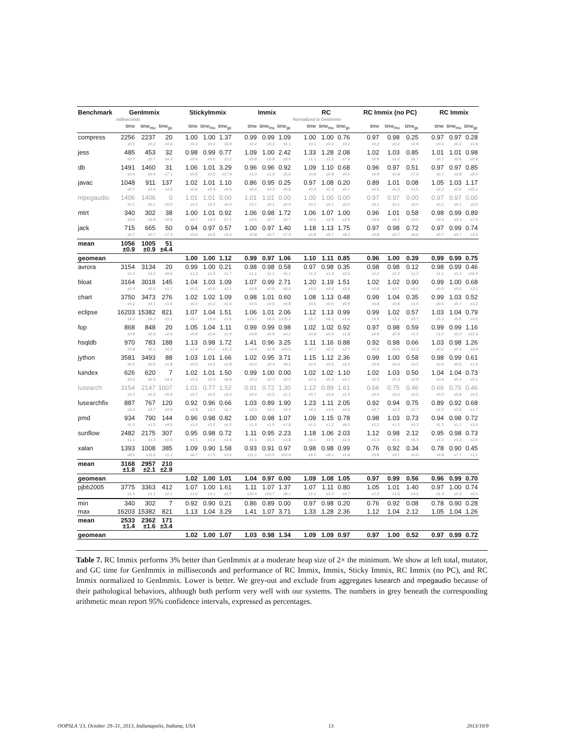| Benchmark | GenImmix | | | StickyImmix | | | Immix | | | RC | | | RC Immix (no PC) | | | RC Immix | | |
| --- | --- | --- | --- | --- | --- | --- | --- | --- | --- | --- | --- | --- | --- | --- | --- | --- | --- | --- |
| | milliseconds | | | | | | | | | Normalized to GenImmix | | | | | | | | |
| | time | time<sub>mu</sub> | time<sub>gc</sub> | time | time<sub>mu</sub> | time<sub>gc</sub> | time | time<sub>mu</sub> | time<sub>gc</sub> | time | time<sub>mu</sub> | time<sub>gc</sub> | time | time<sub>mu</sub> | time<sub>gc</sub> | time | time<sub>mu</sub> | time<sub>gc</sub> |
| compress | 2256 ±0.2 | 2237 ±0.2 | 20 ±4.6 | 1.00 ±0.2 | 1.00 ±0.2 | 1.37 ±5.9 | 0.99 ±0.2 | 0.99 ±0.2 | 1.09 ±4.1 | 1.00 ±0.1 | 1.00 ±0.2 | 0.76 ±3.2 | 0.97 ±0.2 | 0.98 ±0.2 | 0.25 ±2.9 | 0.97 ±0.2 | 0.97 ±0.2 | 0.28 ±1.6 |
| jess | 485 ±0.7 | 453 ±0.7 | 32 ±4.3 | 0.98 ±0.6 | 0.99 ±0.6 | 0.77 ±3.2 | 1.09 ±0.8 | 1.00 ±0.8 | 2.42 ±8.0 | 1.33 ±1.1 | 1.28 ±1.2 | 2.08 ±7.4 | 1.02 ±0.9 | 1.03 ±1.0 | 0.85 ±6.7 | 1.01 ±0.7 | 1.01 ±0.6 | 0.98 ±6.8 |
| db | 1491 ±0.4 | 1460 ±0.4 | 31 ±7.1 | 1.06 ±0.5 | 1.01 ±0.5 | 3.29 ±17.8 | 0.96 ±1.0 | 0.96 ±1.0 | 0.92 ±5.6 | 1.09 ±0.8 | 1.10 ±0.8 | 0.68 ±4.0 | 0.96 ±0.9 | 0.97 ±0.8 | 0.51 ±7.0 | 0.97 ±0.7 | 0.97 ±0.8 | 0.85 ±8.0 |
| javac | 1048 ±0.7 | 911 ±0.4 | 137 ±4.5 | 1.02 ±0.6 | 1.01 ±0.3 | 1.10 ±4.6 | 0.86 ±0.4 | 0.95 ±0.3 | 0.25 ±0.9 | 0.97 ±0.5 | 1.08 ±0.3 | 0.20 ±0.7 | 0.89 ±0.5 | 1.01 ±0.3 | 0.08 ±1.5 | 1.05 ±2.3 | 1.03 ±0.5 | 1.17 ±15.2 |
| mpegaudio | 1406 ±0.1 | 1406 ±0.1 | 0 ±0.0 | 1.01 ±0.2 | 1.01 ±0.2 | 0.00 ±0.0 | 1.01 ±0.1 | 1.01 ±0.1 | 0.00 ±0.0 | 1.00 ±0.1 | 1.00 ±0.1 | 0.00 ±0.0 | 0.97 ±0.1 | 0.97 ±0.1 | 0.00 ±0.0 | 0.97 ±0.1 | 0.97 ±0.1 | 0.00 ±0.0 |
| mtrt | 340 ±3.5 | 302 ±3.8 | 38 ±2.8 | 1.00 ±3.7 | 1.01 ±4.2 | 0.92 ±7.1 | 1.06 ±2.6 | 0.98 ±2.7 | 1.72 ±5.7 | 1.06 ±2.6 | 1.07 ±2.9 | 1.00 ±3.9 | 0.96 ±3.6 | 1.01 ±4.2 | 0.58 ±3.0 | 0.98 ±3.3 | 0.99 ±3.4 | 0.89 ±7.0 |
| jack | 715 ±0.7 | 665 ±0.7 | 50 ±7.3 | 0.94 ±0.6 | 0.97 ±0.6 | 0.57 ±3.4 | 1.00 ±0.8 | 0.97 ±0.7 | 1.40 ±7.4 | 1.18 ±0.8 | 1.13 ±0.7 | 1.75 ±9.2 | 0.97 ±0.8 | 0.98 ±0.7 | 0.72 ±6.6 | 0.97 ±0.7 | 0.99 ±0.7 | 0.74 ±4.6 |
| mean | 1056 ±0.9 | 1005 ±0.9 | 51 ±4.4 | | | | | | | | | | | | | | | |
| geomean | | | | 1.00 | 1.00 | 1.12 | 0.99 | 0.97 | 1.06 | 1.10 | 1.11 | 0.85 | 0.96 | 1.00 | 0.39 | 0.99 | 0.99 | 0.75 |
| avrora | 3154 ±1.2 | 3134 ±1.2 | 20 ±9.6 | 0.99 ±1.3 | 1.00 ±1.3 | 0.21 ±1.7 | 0.98 ±1.1 | 0.98 ±1.1 | 0.58 ±5.1 | 0.97 ±1.3 | 0.98 ±1.3 | 0.35 ±2.6 | 0.98 ±1.2 | 0.98 ±1.2 | 0.12 ±1.2 | 0.98 ±1.1 | 0.99 ±1.1 | 0.46 ±16.4 |
| bloat | 3164 ±0.4 | 3018 ±0.5 | 145 ±1.7 | 1.04 ±0.5 | 1.03 ±0.6 | 1.09 ±2.1 | 1.07 ±0.8 | 0.99 ±0.8 | 2.71 ±6.4 | 1.20 ±0.5 | 1.19 ±0.6 | 1.51 ±2.6 | 1.02 ±0.8 | 1.02 ±0.7 | 0.90 ±4.0 | 0.99 ±0.5 | 1.00 ±0.5 | 0.68 ±3.1 |
| chart | 3750 ±0.2 | 3473 ±0.1 | 276 ±1.6 | 1.02 ±0.2 | 1.02 ±0.2 | 1.09 ±1.4 | 0.98 ±0.5 | 1.01 ±0.5 | 0.60 ±0.9 | 1.08 ±0.5 | 1.13 ±0.5 | 0.48 ±0.9 | 0.99 ±0.8 | 1.04 ±0.8 | 0.35 ±1.0 | 0.99 ±0.5 | 1.03 ±0.7 | 0.52 ±3.2 |
| eclipse | 16203 ±4.0 | 15382 ±4.2 | 821 ±1.1 | 1.07 ±5.7 | 1.04 ±5.9 | 1.51 ±1.5 | 1.06 ±13.1 | 1.01 ±8.5 | 2.06 ±170.2 | 1.12 ±5.7 | 1.13 ±6.1 | 0.99 ±1.0 | 0.99 ±4.9 | 1.02 ±5.2 | 0.57 ±0.7 | 1.03 ±5.2 | 1.04 ±5.5 | 0.79 ±4.5 |
| fop | 868 ±0.8 | 848 ±0.8 | 20 ±2.0 | 1.05 ±0.9 | 1.04 ±0.9 | 1.11 ±1.9 | 0.99 ±0.9 | 0.99 ±0.9 | 0.98 ±4.1 | 1.02 ±0.9 | 1.02 ±0.9 | 0.92 ±1.8 | 0.97 ±0.9 | 0.98 ±0.9 | 0.59 ±1.2 | 0.99 ±1.0 | 0.99 ±1.0 | 1.16 ±12.4 |
| hsqldb | 970 ±0.8 | 783 ±0.1 | 188 ±4.3 | 1.13 ±1.9 | 0.98 ±0.2 | 1.72 ±11.2 | 1.41 ±2.4 | 0.96 ±2.8 | 3.25 ±10.0 | 1.11 ±0.7 | 1.16 ±0.2 | 0.88 ±2.7 | 0.92 ±0.6 | 0.98 ±0.5 | 0.66 ±2.3 | 1.03 ±0.6 | 0.98 ±0.1 | 1.26 ±3.9 |
| jython | 3581 ±0.5 | 3493 ±0.5 | 88 ±1.8 | 1.03 ±0.5 | 1.01 ±0.5 | 1.66 ±2.8 | 1.02 ±0.4 | 0.95 ±0.4 | 3.71 ±9.1 | 1.15 ±0.5 | 1.12 ±0.5 | 2.36 ±3.4 | 0.99 ±0.4 | 1.00 ±0.4 | 0.58 ±4.2 | 0.98 ±0.6 | 0.99 ±0.6 | 0.61 ±1.5 |
| luindex | 626 ±0.3 | 620 ±0.3 | 7 ±4.4 | 1.02 ±0.3 | 1.01 ±0.3 | 1.50 ±6.8 | 0.99 ±0.3 | 1.00 ±0.3 | 0.00 ±0.0 | 1.02 ±0.3 | 1.02 ±0.3 | 1.10 ±4.7 | 1.02 ±0.3 | 1.03 ±0.3 | 0.50 ±2.9 | 1.04 ±0.4 | 1.04 ±0.4 | 0.73 ±5.1 |
| lusearch | 3154 ±0.3 | 2147 ±0.3 | 1007 ±0.9 | 1.01 ±0.7 | 0.77 ±0.5 | 1.52 ±2.4 | 0.91 ±0.4 | 0.72 ±0.5 | 1.30 ±1.1 | 1.12 ±0.7 | 0.89 ±0.6 | 1.61 ±1.4 | 0.66 ±0.4 | 0.75 ±0.6 | 0.46 ±0.5 | 0.66 ±0.5 | 0.75 ±0.8 | 0.46 ±0.5 |
| lusearchfix | 887 ±3.2 | 767 ±3.7 | 120 ±2.9 | 0.92 ±2.8 | 0.96 ±3.2 | 0.66 ±1.7 | 1.03 ±3.0 | 0.89 ±3.1 | 1.90 ±4.2 | 1.23 ±4.1 | 1.11 ±4.5 | 2.05 ±4.3 | 0.92 ±2.7 | 0.94 ±3.2 | 0.75 ±1.7 | 0.89 ±2.2 | 0.92 ±2.6 | 0.68 ±1.7 |
| pmd | 934 ±1.2 | 790 ±1.2 | 144 ±4.5 | 0.96 ±1.0 | 0.98 ±1.2 | 0.82 ±4.5 | 1.00 ±1.4 | 0.98 ±1.0 | 1.07 ±7.8 | 1.09 ±1.5 | 1.15 ±1.2 | 0.78 ±6.0 | 0.98 ±1.2 | 1.03 ±1.2 | 0.73 ±5.3 | 0.94 ±1.1 | 0.98 ±1.1 | 0.72 ±3.5 |
| sunflow | 2482 ±1.1 | 2175 ±1.3 | 307 ±1.5 | 0.95 ±1.1 | 0.98 ±1.2 | 0.72 ±1.4 | 1.11 ±1.1 | 0.95 ±1.1 | 2.23 ±3.8 | 1.18 ±1.1 | 1.06 ±1.1 | 2.03 ±2.9 | 1.12 ±1.3 | 0.98 ±1.1 | 2.12 ±5.5 | 0.95 ±1.0 | 0.98 ±1.2 | 0.73 ±2.5 |
| xalan | 1393 ±8.5 | 1008 ±11.6 | 385 ±1.1 | 1.09 ±6.7 | 0.90 ±7.5 | 1.58 ±3.6 | 0.93 ±11.1 | 0.91 ±10.5 | 0.97 ±22.9 | 0.98 ±6.0 | 0.98 ±8.1 | 0.99 ±1.9 | 0.76 ±5.8 | 0.92 ±9.1 | 0.34 ±0.6 | 0.78 ±4.8 | 0.90 ±7.7 | 0.45 ±1.2 |
| mean | 3168 ±1.8 | 2957 ±2.1 | 210 ±2.9 | | | | | | | | | | | | | | | |
| geomean | | | | 1.02 | 1.00 | 1.01 | 1.04 | 0.97 | 0.00 | 1.09 | 1.08 | 1.05 | 0.97 | 0.99 | 0.56 | 0.96 | 0.99 | 0.70 |
| pjbb2005 | 3775 ±1.0 | 3363 ±1.1 | 412 ±2.1 | 1.07 ±1.0 | 1.00 ±1.1 | 1.61 ±3.7 | 1.11 ±20.4 | 1.07 ±23.7 | 1.37 ±8.1 | 1.07 ±1.1 | 1.11 ±1.2 | 0.80 ±4.7 | 1.05 ±1.2 | 1.01 ±1.3 | 1.40 ±4.5 | 0.97 ±1.3 | 1.00 ±1.3 | 0.74 ±6.5 |
| min | 340 | 302 | 7 | 0.92 | 0.90 | 0.21 | 0.86 | 0.89 | 0.00 | 0.97 | 0.98 | 0.20 | 0.76 | 0.92 | 0.08 | 0.78 | 0.90 | 0.28 |
| max | 16203 | 15382 | 821 | 1.13 | 1.04 | 3.29 | 1.41 | 1.07 | 3.71 | 1.33 | 1.28 | 2.36 | 1.12 | 1.04 | 2.12 | 1.05 | 1.04 | 1.26 |
| mean | 2533 ±1.4 | 2362 ±1.6 | 171 ±3.4 | | | | | | | | | | | | | | | |
| geomean | | | | 1.02 | 1.00 | 1.07 | 1.03 | 0.98 | 1.34 | 1.09 | 1.09 | 0.97 | 0.97 | 1.00 | 0.52 | 0.97 | 0.99 | 0.72 |
Table 7. RC Immix performs 3% better than GenImmix at a moderate heap size of 2× the minimum. We show at left total, mutator, and GC time for GenImmix in milliseconds and performance of RC Immix, Immix, Sticky Immix, RC Immix (no PC), and RC Immix normalized to GenImmix. Lower is better. We grey-out and exclude from aggregates lusearch and mpegaudio because of their pathological behaviors, although both perform very well with our systems. The numbers in grey beneath the corresponding arithmetic mean report 95% confidence intervals, expressed as percentages.
OOPSLA '13, October 29–31, 2013, Indianapolis, Indiana, USA 13 2013/10/9